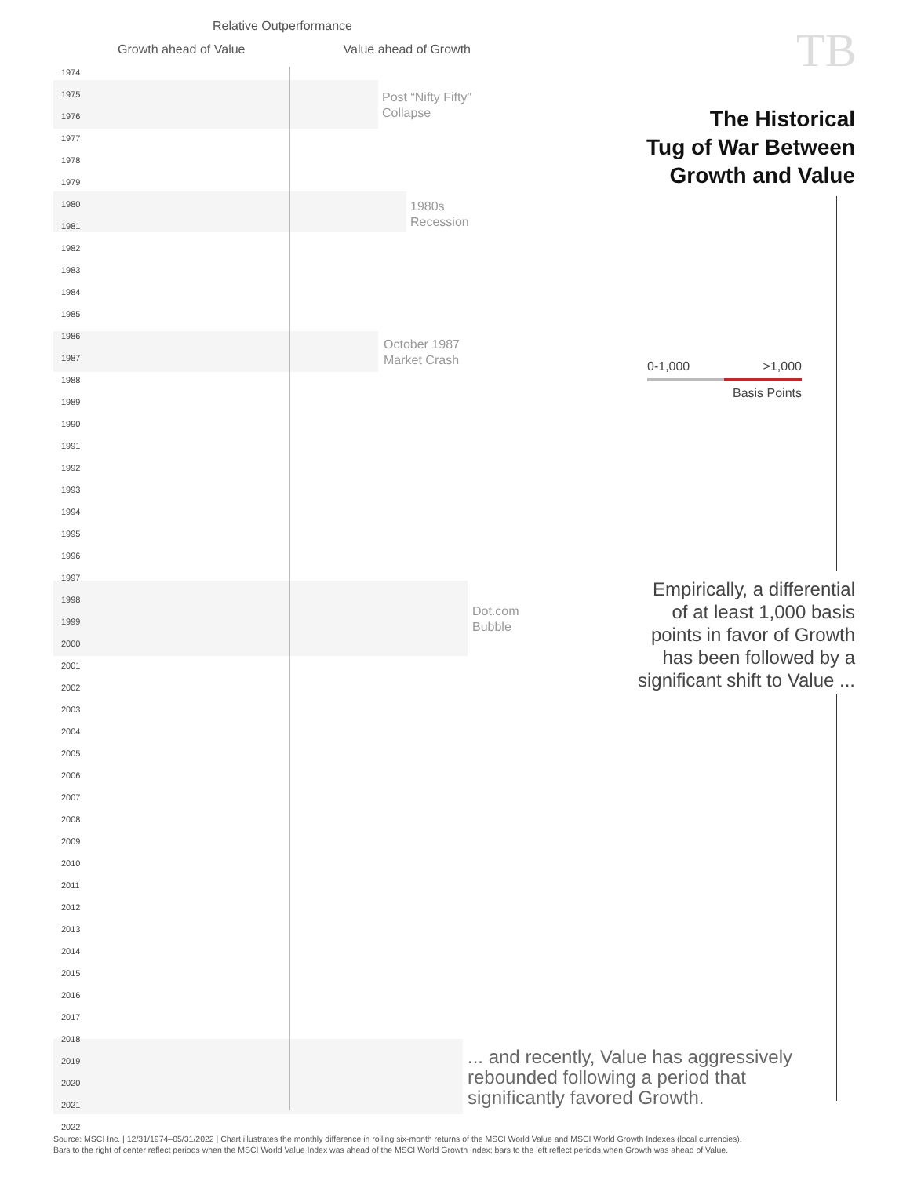TB
Relative Outperformance
Growth ahead of Value Value ahead of Growth
1974
1975
1976
1977
1978
1979
1980
1981
1982
1983
1984
1985
1986
1987
1988
1989
1990
1991
1992
1993
1994
1995
1996
1997
1998
1999
2000
2001
2002
2003
2004
2005
2006
2007
2008
2009
2010
2011
2012
2013
2014
2015
2016
2017
2018
2019
2020
2021
2022
Post “Nifty Fifty”
Collapse
1980s
Recession
October 1987
Market Crash
Dot.com
Bubble
The Historical
Tug of War Between
Growth and Value
0-1,000 >1,000
Basis Points
Empirically, a differential
of at least 1,000 basis
points in favor of Growth
has been followed by a
significant shift to Value ...
... and recently, Value has aggressively
rebounded following a period that
significantly favored Growth.
Source: MSCI Inc. | 12/31/1974–05/31/2022 | Chart illustrates the monthly difference in rolling six-month returns of the MSCI World Value and MSCI World Growth Indexes (local currencies).
Bars to the right of center reflect periods when the MSCI World Value Index was ahead of the MSCI World Growth Index; bars to the left reflect periods when Growth was ahead of Value.